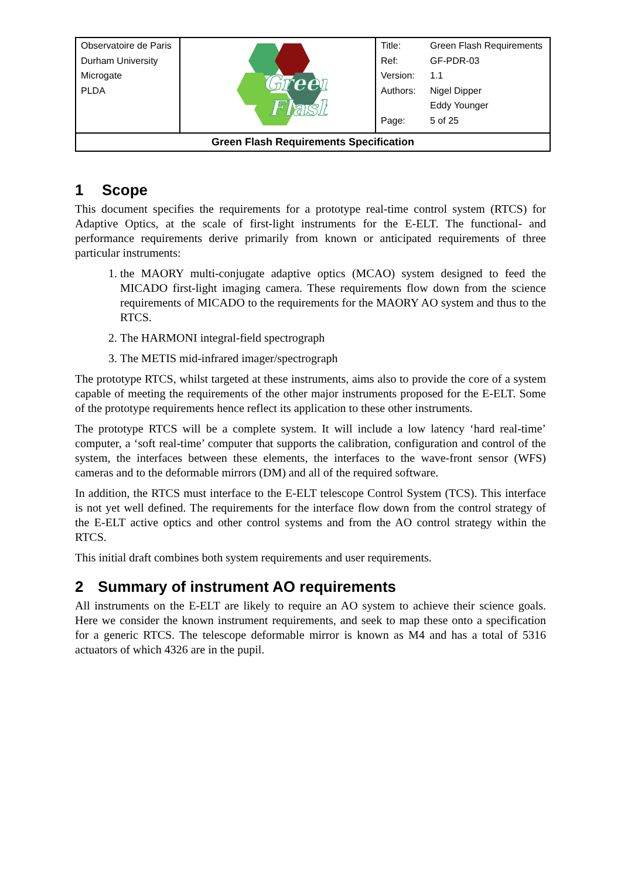| Observatoire de Paris Durham University Microgate PLDA | Green Flash | Title: Green Flash Requirements Ref: GF-PDR-03 Version: 1.1 Authors: Nigel Dipper Eddy Younger Page: 5 of 25 |
| Green Flash Requirements Specification | | |
1 Scope
This document specifies the requirements for a prototype real-time control system (RTCS) for Adaptive Optics, at the scale of first-light instruments for the E-ELT. The functional- and performance requirements derive primarily from known or anticipated requirements of three particular instruments:
1. the MAORY multi-conjugate adaptive optics (MCAO) system designed to feed the MICADO first-light imaging camera. These requirements flow down from the science requirements of MICADO to the requirements for the MAORY AO system and thus to the RTCS.
2. The HARMONI integral-field spectrograph
3. The METIS mid-infrared imager/spectrograph
The prototype RTCS, whilst targeted at these instruments, aims also to provide the core of a system capable of meeting the requirements of the other major instruments proposed for the E-ELT. Some of the prototype requirements hence reflect its application to these other instruments.
The prototype RTCS will be a complete system. It will include a low latency ‘hard real-time’ computer, a ‘soft real-time’ computer that supports the calibration, configuration and control of the system, the interfaces between these elements, the interfaces to the wave-front sensor (WFS) cameras and to the deformable mirrors (DM) and all of the required software.
In addition, the RTCS must interface to the E-ELT telescope Control System (TCS). This interface is not yet well defined. The requirements for the interface flow down from the control strategy of the E-ELT active optics and other control systems and from the AO control strategy within the RTCS.
This initial draft combines both system requirements and user requirements.
2 Summary of instrument AO requirements
All instruments on the E-ELT are likely to require an AO system to achieve their science goals. Here we consider the known instrument requirements, and seek to map these onto a specification for a generic RTCS. The telescope deformable mirror is known as M4 and has a total of 5316 actuators of which 4326 are in the pupil.